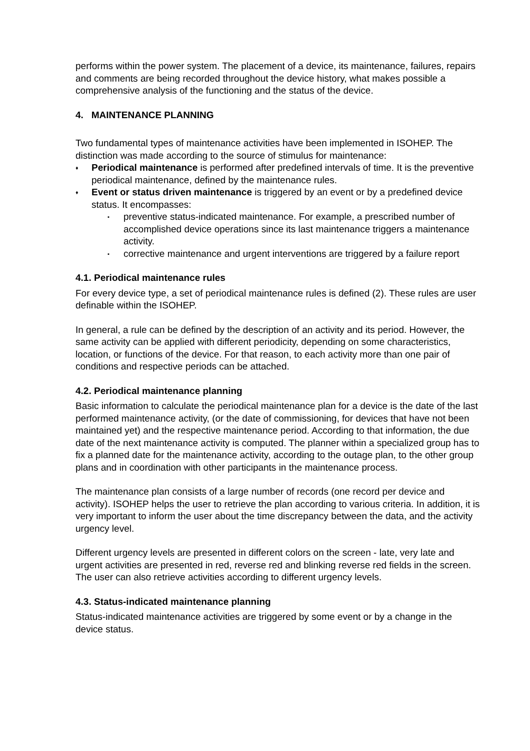performs within the power system. The placement of a device, its maintenance, failures, repairs and comments are being recorded throughout the device history, what makes possible a comprehensive analysis of the functioning and the status of the device.
4. MAINTENANCE PLANNING
Two fundamental types of maintenance activities have been implemented in ISOHEP. The distinction was made according to the source of stimulus for maintenance:
♦ Periodical maintenance is performed after predefined intervals of time. It is the preventive periodical maintenance, defined by the maintenance rules.
♦ Event or status driven maintenance is triggered by an event or by a predefined device status. It encompasses:
▪ preventive status-indicated maintenance. For example, a prescribed number of accomplished device operations since its last maintenance triggers a maintenance activity.
▪ corrective maintenance and urgent interventions are triggered by a failure report
4.1. Periodical maintenance rules
For every device type, a set of periodical maintenance rules is defined (2). These rules are user definable within the ISOHEP.
In general, a rule can be defined by the description of an activity and its period. However, the same activity can be applied with different periodicity, depending on some characteristics, location, or functions of the device. For that reason, to each activity more than one pair of conditions and respective periods can be attached.
4.2. Periodical maintenance planning
Basic information to calculate the periodical maintenance plan for a device is the date of the last performed maintenance activity, (or the date of commissioning, for devices that have not been maintained yet) and the respective maintenance period. According to that information, the due date of the next maintenance activity is computed. The planner within a specialized group has to fix a planned date for the maintenance activity, according to the outage plan, to the other group plans and in coordination with other participants in the maintenance process.
The maintenance plan consists of a large number of records (one record per device and activity). ISOHEP helps the user to retrieve the plan according to various criteria. In addition, it is very important to inform the user about the time discrepancy between the data, and the activity urgency level.
Different urgency levels are presented in different colors on the screen - late, very late and urgent activities are presented in red, reverse red and blinking reverse red fields in the screen. The user can also retrieve activities according to different urgency levels.
4.3. Status-indicated maintenance planning
Status-indicated maintenance activities are triggered by some event or by a change in the device status.